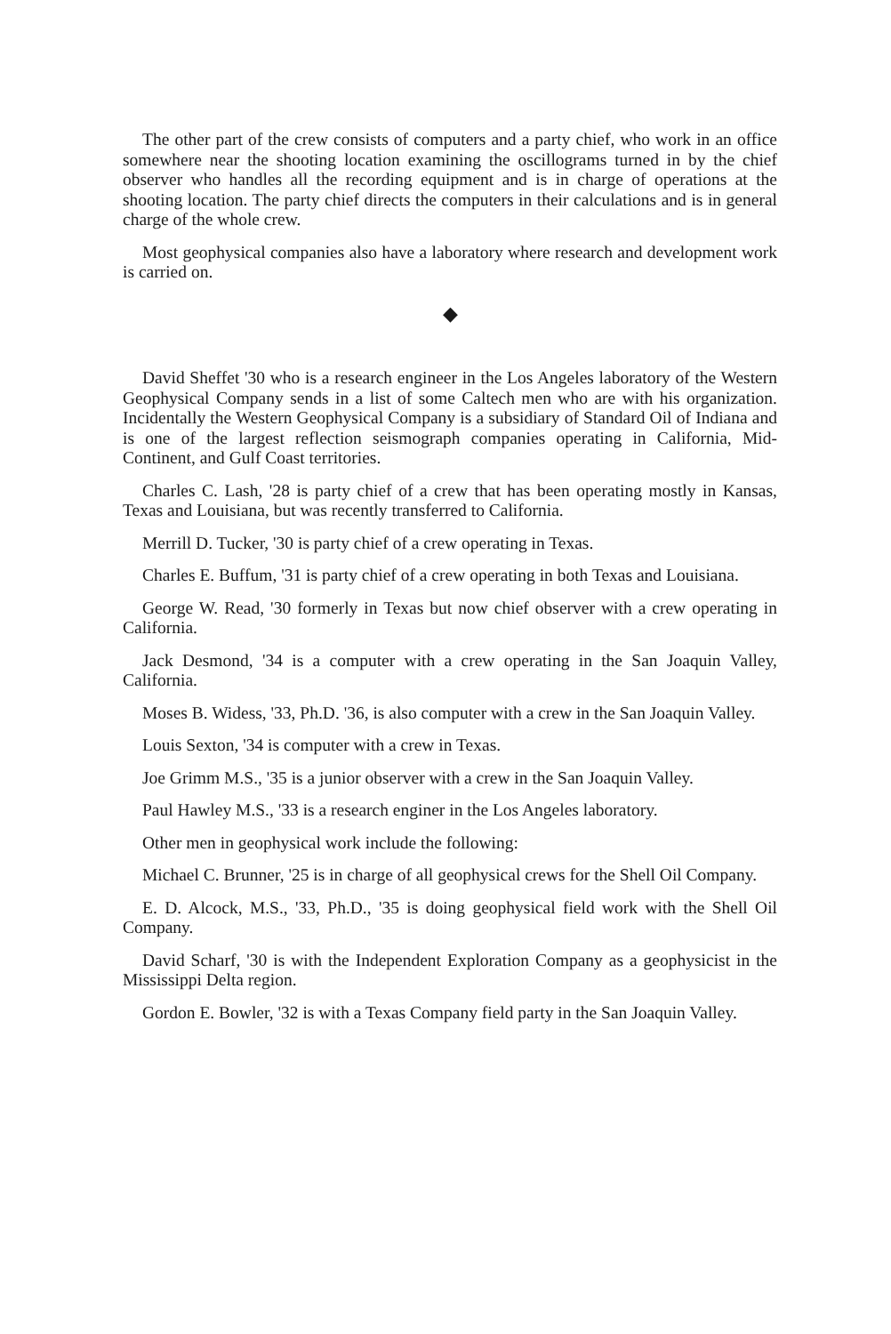The other part of the crew consists of computers and a party chief, who work in an office somewhere near the shooting location examining the oscillograms turned in by the chief observer who handles all the recording equipment and is in charge of operations at the shooting location. The party chief directs the computers in their calculations and is in general charge of the whole crew.
Most geophysical companies also have a laboratory where research and development work is carried on.
◆
David Sheffet '30 who is a research engineer in the Los Angeles laboratory of the Western Geophysical Company sends in a list of some Caltech men who are with his organization. Incidentally the Western Geophysical Company is a subsidiary of Standard Oil of Indiana and is one of the largest reflection seismograph companies operating in California, Mid-Continent, and Gulf Coast territories.
Charles C. Lash, '28 is party chief of a crew that has been operating mostly in Kansas, Texas and Louisiana, but was recently transferred to California.
Merrill D. Tucker, '30 is party chief of a crew operating in Texas.
Charles E. Buffum, '31 is party chief of a crew operating in both Texas and Louisiana.
George W. Read, '30 formerly in Texas but now chief observer with a crew operating in California.
Jack Desmond, '34 is a computer with a crew operating in the San Joaquin Valley, California.
Moses B. Widess, '33, Ph.D. '36, is also computer with a crew in the San Joaquin Valley.
Louis Sexton, '34 is computer with a crew in Texas.
Joe Grimm M.S., '35 is a junior observer with a crew in the San Joaquin Valley.
Paul Hawley M.S., '33 is a research enginer in the Los Angeles laboratory.
Other men in geophysical work include the following:
Michael C. Brunner, '25 is in charge of all geophysical crews for the Shell Oil Company.
E. D. Alcock, M.S., '33, Ph.D., '35 is doing geophysical field work with the Shell Oil Company.
David Scharf, '30 is with the Independent Exploration Company as a geophysicist in the Mississippi Delta region.
Gordon E. Bowler, '32 is with a Texas Company field party in the San Joaquin Valley.